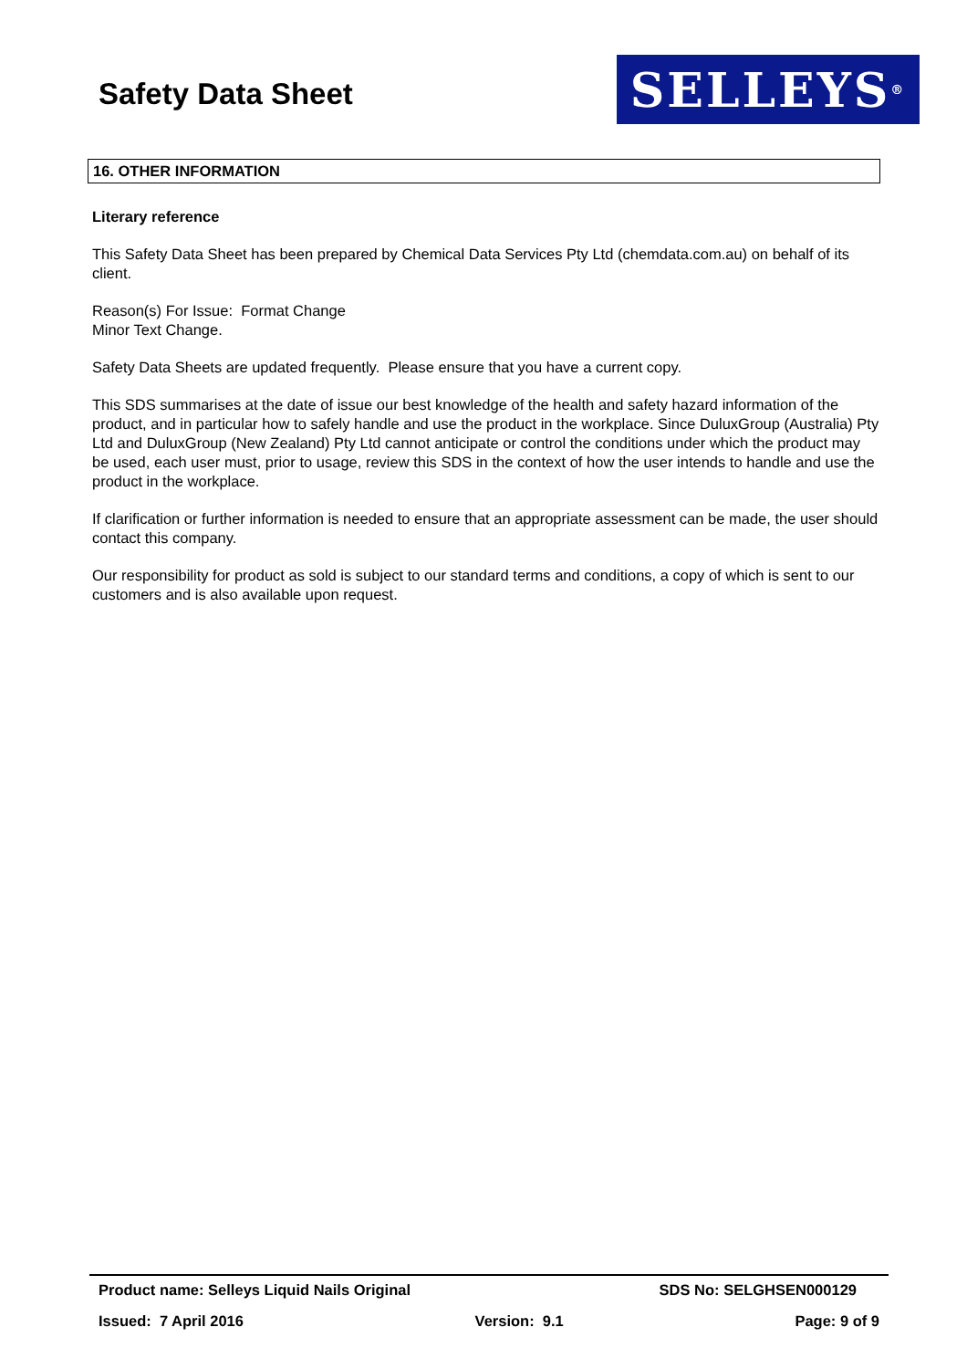Safety Data Sheet
SELLEYS<sup>®</sup>
16. OTHER INFORMATION
Literary reference
This Safety Data Sheet has been prepared by Chemical Data Services Pty Ltd (chemdata.com.au) on behalf of its client.
Reason(s) For Issue: Format Change
Minor Text Change.
Safety Data Sheets are updated frequently. Please ensure that you have a current copy.
This SDS summarises at the date of issue our best knowledge of the health and safety hazard information of the product, and in particular how to safely handle and use the product in the workplace. Since DuluxGroup (Australia) Pty Ltd and DuluxGroup (New Zealand) Pty Ltd cannot anticipate or control the conditions under which the product may be used, each user must, prior to usage, review this SDS in the context of how the user intends to handle and use the product in the workplace.
If clarification or further information is needed to ensure that an appropriate assessment can be made, the user should contact this company.
Our responsibility for product as sold is subject to our standard terms and conditions, a copy of which is sent to our customers and is also available upon request.
Product name: Selleys Liquid Nails Original SDS No: SELGHSEN000129
Issued: 7 April 2016 Version: 9.1 Page: 9 of 9